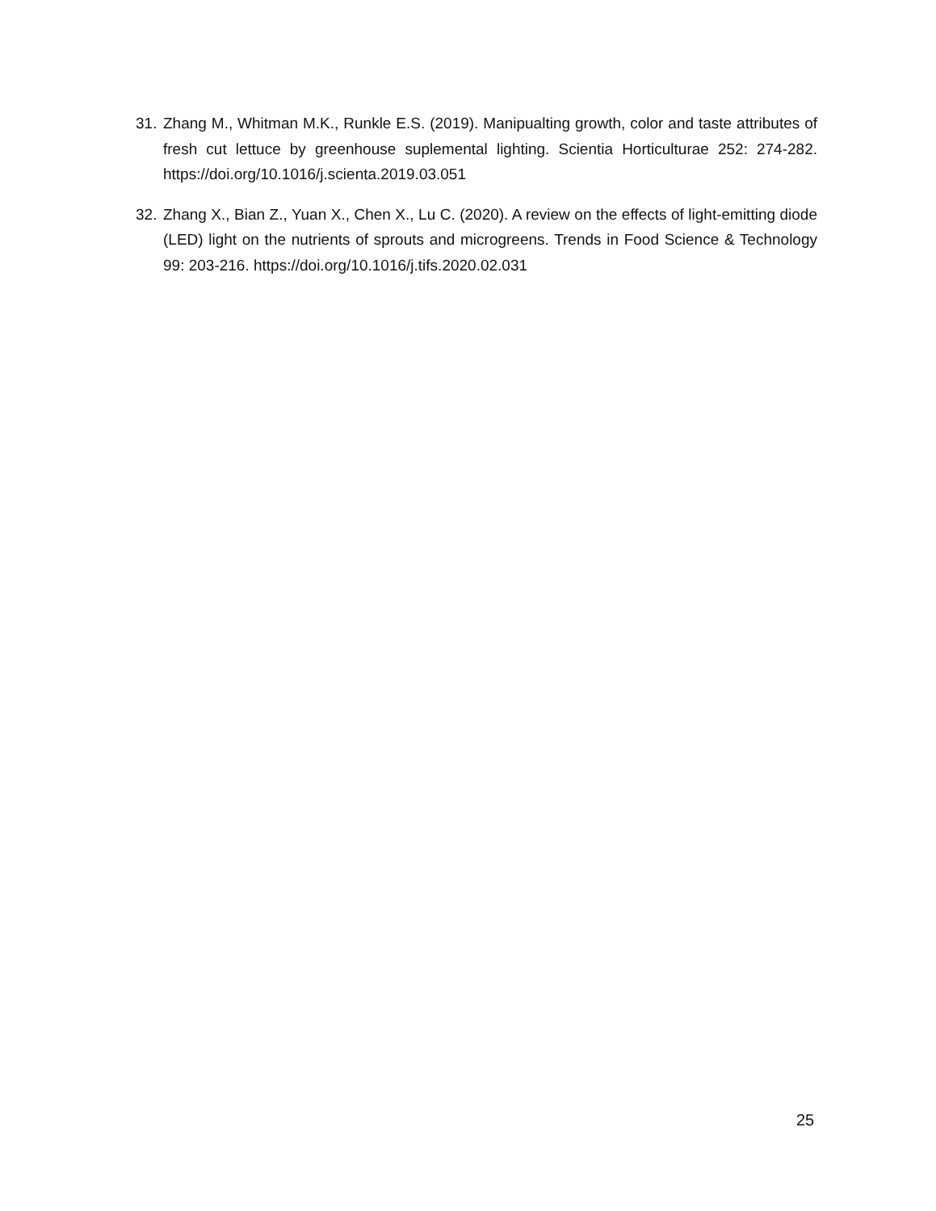31. Zhang M., Whitman M.K., Runkle E.S. (2019). Manipualting growth, color and taste attributes of fresh cut lettuce by greenhouse suplemental lighting. Scientia Horticulturae 252: 274-282. https://doi.org/10.1016/j.scienta.2019.03.051
32. Zhang X., Bian Z., Yuan X., Chen X., Lu C. (2020). A review on the effects of light-emitting diode (LED) light on the nutrients of sprouts and microgreens. Trends in Food Science & Technology 99: 203-216. https://doi.org/10.1016/j.tifs.2020.02.031
25